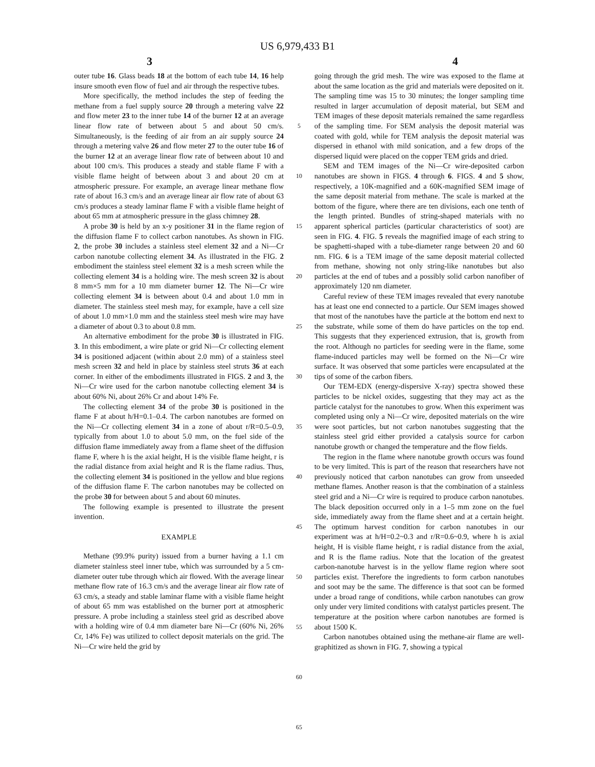US 6,979,433 B1
3 4
outer tube 16. Glass beads 18 at the bottom of each tube 14, 16 help insure smooth even flow of fuel and air through the respective tubes.
More specifically, the method includes the step of feeding the methane from a fuel supply source 20 through a metering valve 22 and flow meter 23 to the inner tube 14 of the burner 12 at an average linear flow rate of between about 5 and about 50 cm/s. Simultaneously, is the feeding of air from an air supply source 24 through a metering valve 26 and flow meter 27 to the outer tube 16 of the burner 12 at an average linear flow rate of between about 10 and about 100 cm/s. This produces a steady and stable flame F with a visible flame height of between about 3 and about 20 cm at atmospheric pressure. For example, an average linear methane flow rate of about 16.3 cm/s and an average linear air flow rate of about 63 cm/s produces a steady laminar flame F with a visible flame height of about 65 mm at atmospheric pressure in the glass chimney 28.
A probe 30 is held by an x-y positioner 31 in the flame region of the diffusion flame F to collect carbon nanotubes. As shown in FIG. 2, the probe 30 includes a stainless steel element 32 and a Ni—Cr carbon nanotube collecting element 34. As illustrated in the FIG. 2 embodiment the stainless steel element 32 is a mesh screen while the collecting element 34 is a holding wire. The mesh screen 32 is about 8 mm×5 mm for a 10 mm diameter burner 12. The Ni—Cr wire collecting element 34 is between about 0.4 and about 1.0 mm in diameter. The stainless steel mesh may, for example, have a cell size of about 1.0 mm×1.0 mm and the stainless steel mesh wire may have a diameter of about 0.3 to about 0.8 mm.
An alternative embodiment for the probe 30 is illustrated in FIG. 3. In this embodiment, a wire plate or grid Ni—Cr collecting element 34 is positioned adjacent (within about 2.0 mm) of a stainless steel mesh screen 32 and held in place by stainless steel struts 36 at each corner. In either of the embodiments illustrated in FIGS. 2 and 3, the Ni—Cr wire used for the carbon nanotube collecting element 34 is about 60% Ni, about 26% Cr and about 14% Fe.
The collecting element 34 of the probe 30 is positioned in the flame F at about h/H=0.1–0.4. The carbon nanotubes are formed on the Ni—Cr collecting element 34 in a zone of about r/R=0.5–0.9, typically from about 1.0 to about 5.0 mm, on the fuel side of the diffusion flame immediately away from a flame sheet of the diffusion flame F, where h is the axial height, H is the visible flame height, r is the radial distance from axial height and R is the flame radius. Thus, the collecting element 34 is positioned in the yellow and blue regions of the diffusion flame F. The carbon nanotubes may be collected on the probe 30 for between about 5 and about 60 minutes.
The following example is presented to illustrate the present invention.
EXAMPLE
Methane (99.9% purity) issued from a burner having a 1.1 cm diameter stainless steel inner tube, which was surrounded by a 5 cm-diameter outer tube through which air flowed. With the average linear methane flow rate of 16.3 cm/s and the average linear air flow rate of 63 cm/s, a steady and stable laminar flame with a visible flame height of about 65 mm was established on the burner port at atmospheric pressure. A probe including a stainless steel grid as described above with a holding wire of 0.4 mm diameter bare Ni—Cr (60% Ni, 26% Cr, 14% Fe) was utilized to collect deposit materials on the grid. The Ni—Cr wire held the grid by
5
10
15
20
25
30
35
40
45
50
55
60
65
going through the grid mesh. The wire was exposed to the flame at about the same location as the grid and materials were deposited on it. The sampling time was 15 to 30 minutes; the longer sampling time resulted in larger accumulation of deposit material, but SEM and TEM images of these deposit materials remained the same regardless of the sampling time. For SEM analysis the deposit material was coated with gold, while for TEM analysis the deposit material was dispersed in ethanol with mild sonication, and a few drops of the dispersed liquid were placed on the copper TEM grids and dried.
SEM and TEM images of the Ni—Cr wire-deposited carbon nanotubes are shown in FIGS. 4 through 6. FIGS. 4 and 5 show, respectively, a 10K-magnified and a 60K-magnified SEM image of the same deposit material from methane. The scale is marked at the bottom of the figure, where there are ten divisions, each one tenth of the length printed. Bundles of string-shaped materials with no apparent spherical particles (particular characteristics of soot) are seen in FIG. 4. FIG. 5 reveals the magnified image of each string to be spaghetti-shaped with a tube-diameter range between 20 and 60 nm. FIG. 6 is a TEM image of the same deposit material collected from methane, showing not only string-like nanotubes but also particles at the end of tubes and a possibly solid carbon nanofiber of approximately 120 nm diameter.
Careful review of these TEM images revealed that every nanotube has at least one end connected to a particle. Our SEM images showed that most of the nanotubes have the particle at the bottom end next to the substrate, while some of them do have particles on the top end. This suggests that they experienced extrusion, that is, growth from the root. Although no particles for seeding were in the flame, some flame-induced particles may well be formed on the Ni—Cr wire surface. It was observed that some particles were encapsulated at the tips of some of the carbon fibers.
Our TEM-EDX (energy-dispersive X-ray) spectra showed these particles to be nickel oxides, suggesting that they may act as the particle catalyst for the nanotubes to grow. When this experiment was completed using only a Ni—Cr wire, deposited materials on the wire were soot particles, but not carbon nanotubes suggesting that the stainless steel grid either provided a catalysis source for carbon nanotube growth or changed the temperature and the flow fields.
The region in the flame where nanotube growth occurs was found to be very limited. This is part of the reason that researchers have not previously noticed that carbon nanotubes can grow from unseeded methane flames. Another reason is that the combination of a stainless steel grid and a Ni—Cr wire is required to produce carbon nanotubes. The black deposition occurred only in a 1–5 mm zone on the fuel side, immediately away from the flame sheet and at a certain height. The optimum harvest condition for carbon nanotubes in our experiment was at h/H=0.2~0.3 and r/R=0.6~0.9, where h is axial height, H is visible flame height, r is radial distance from the axial, and R is the flame radius. Note that the location of the greatest carbon-nanotube harvest is in the yellow flame region where soot particles exist. Therefore the ingredients to form carbon nanotubes and soot may be the same. The difference is that soot can be formed under a broad range of conditions, while carbon nanotubes can grow only under very limited conditions with catalyst particles present. The temperature at the position where carbon nanotubes are formed is about 1500 K.
Carbon nanotubes obtained using the methane-air flame are well-graphitized as shown in FIG. 7, showing a typical